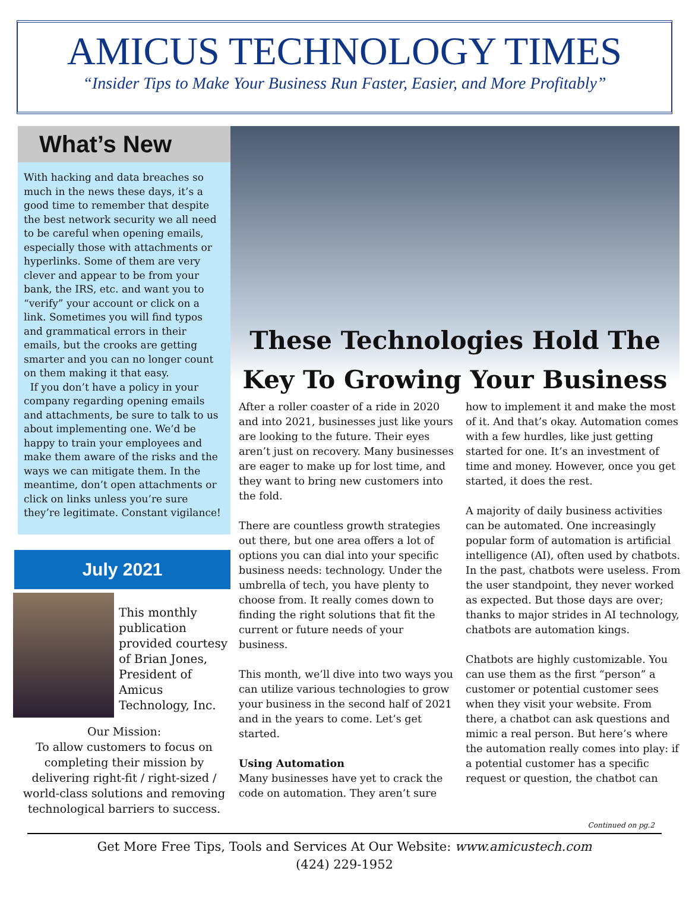AMICUS TECHNOLOGY TIMES
“Insider Tips to Make Your Business Run Faster, Easier, and More Profitably”
What’s New
With hacking and data breaches so much in the news these days, it’s a good time to remember that despite the best network security we all need to be careful when opening emails, especially those with attachments or hyperlinks. Some of them are very clever and appear to be from your bank, the IRS, etc. and want you to “verify” your account or click on a link. Sometimes you will find typos and grammatical errors in their emails, but the crooks are getting smarter and you can no longer count on them making it that easy.
If you don’t have a policy in your company regarding opening emails and attachments, be sure to talk to us about implementing one. We’d be happy to train your employees and make them aware of the risks and the ways we can mitigate them. In the meantime, don’t open attachments or click on links unless you’re sure they’re legitimate. Constant vigilance!
July 2021
This monthly publication provided courtesy of Brian Jones, President of Amicus Technology, Inc.
Our Mission:
To allow customers to focus on completing their mission by delivering right-fit / right-sized / world-class solutions and removing technological barriers to success.
These Technologies Hold The Key To Growing Your Business
After a roller coaster of a ride in 2020 and into 2021, businesses just like yours are looking to the future. Their eyes aren’t just on recovery. Many businesses are eager to make up for lost time, and they want to bring new customers into the fold.
There are countless growth strategies out there, but one area offers a lot of options you can dial into your specific business needs: technology. Under the umbrella of tech, you have plenty to choose from. It really comes down to finding the right solutions that fit the current or future needs of your business.
This month, we’ll dive into two ways you can utilize various technologies to grow your business in the second half of 2021 and in the years to come. Let’s get started.
Using Automation
Many businesses have yet to crack the code on automation. They aren’t sure how to implement it and make the most of it. And that’s okay. Automation comes with a few hurdles, like just getting started for one. It’s an investment of time and money. However, once you get started, it does the rest.
A majority of daily business activities can be automated. One increasingly popular form of automation is artificial intelligence (AI), often used by chatbots. In the past, chatbots were useless. From the user standpoint, they never worked as expected. But those days are over; thanks to major strides in AI technology, chatbots are automation kings.
Chatbots are highly customizable. You can use them as the first “person” a customer or potential customer sees when they visit your website. From there, a chatbot can ask questions and mimic a real person. But here’s where the automation really comes into play: if a potential customer has a specific request or question, the chatbot can
Continued on pg.2
Get More Free Tips, Tools and Services At Our Website: www.amicustech.com
(424) 229-1952